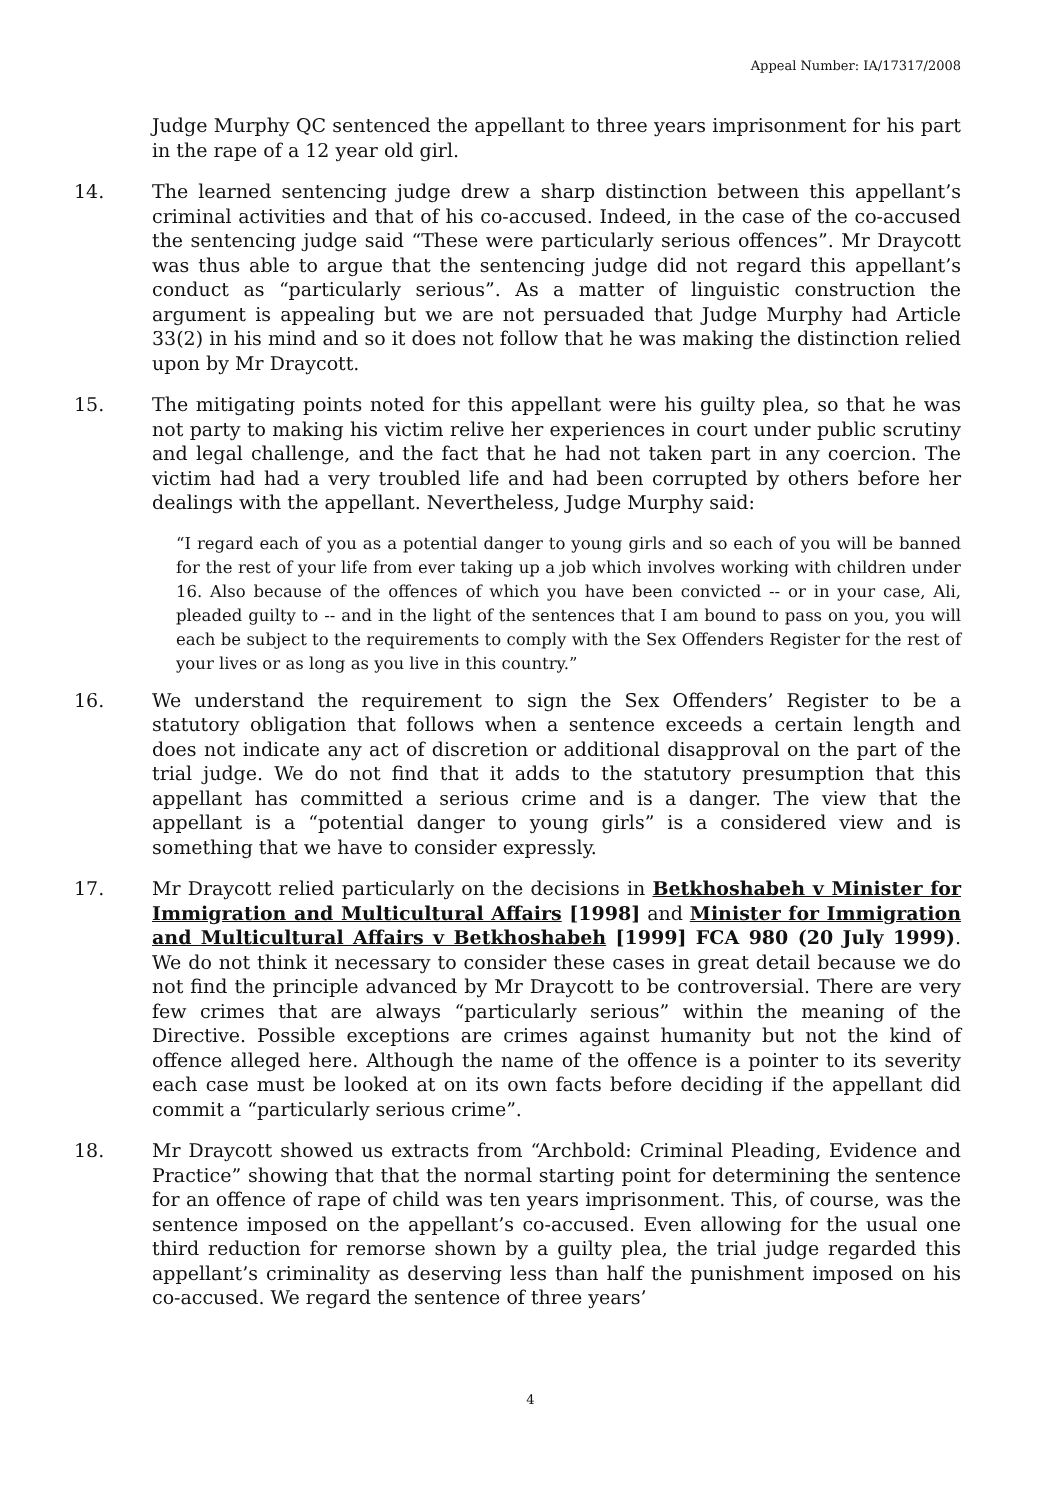Appeal Number: IA/17317/2008
Judge Murphy QC sentenced the appellant to three years imprisonment for his part in the rape of a 12 year old girl.
14. The learned sentencing judge drew a sharp distinction between this appellant’s criminal activities and that of his co-accused. Indeed, in the case of the co-accused the sentencing judge said “These were particularly serious offences”. Mr Draycott was thus able to argue that the sentencing judge did not regard this appellant’s conduct as “particularly serious”. As a matter of linguistic construction the argument is appealing but we are not persuaded that Judge Murphy had Article 33(2) in his mind and so it does not follow that he was making the distinction relied upon by Mr Draycott.
15. The mitigating points noted for this appellant were his guilty plea, so that he was not party to making his victim relive her experiences in court under public scrutiny and legal challenge, and the fact that he had not taken part in any coercion. The victim had had a very troubled life and had been corrupted by others before her dealings with the appellant. Nevertheless, Judge Murphy said:
“I regard each of you as a potential danger to young girls and so each of you will be banned for the rest of your life from ever taking up a job which involves working with children under 16. Also because of the offences of which you have been convicted -- or in your case, Ali, pleaded guilty to -- and in the light of the sentences that I am bound to pass on you, you will each be subject to the requirements to comply with the Sex Offenders Register for the rest of your lives or as long as you live in this country.”
16. We understand the requirement to sign the Sex Offenders’ Register to be a statutory obligation that follows when a sentence exceeds a certain length and does not indicate any act of discretion or additional disapproval on the part of the trial judge. We do not find that it adds to the statutory presumption that this appellant has committed a serious crime and is a danger. The view that the appellant is a “potential danger to young girls” is a considered view and is something that we have to consider expressly.
17. Mr Draycott relied particularly on the decisions in Betkhoshabeh v Minister for Immigration and Multicultural Affairs [1998] and Minister for Immigration and Multicultural Affairs v Betkhoshabeh [1999] FCA 980 (20 July 1999). We do not think it necessary to consider these cases in great detail because we do not find the principle advanced by Mr Draycott to be controversial. There are very few crimes that are always “particularly serious” within the meaning of the Directive. Possible exceptions are crimes against humanity but not the kind of offence alleged here. Although the name of the offence is a pointer to its severity each case must be looked at on its own facts before deciding if the appellant did commit a “particularly serious crime”.
18. Mr Draycott showed us extracts from “Archbold: Criminal Pleading, Evidence and Practice” showing that that the normal starting point for determining the sentence for an offence of rape of child was ten years imprisonment. This, of course, was the sentence imposed on the appellant’s co-accused. Even allowing for the usual one third reduction for remorse shown by a guilty plea, the trial judge regarded this appellant’s criminality as deserving less than half the punishment imposed on his co-accused. We regard the sentence of three years’
4